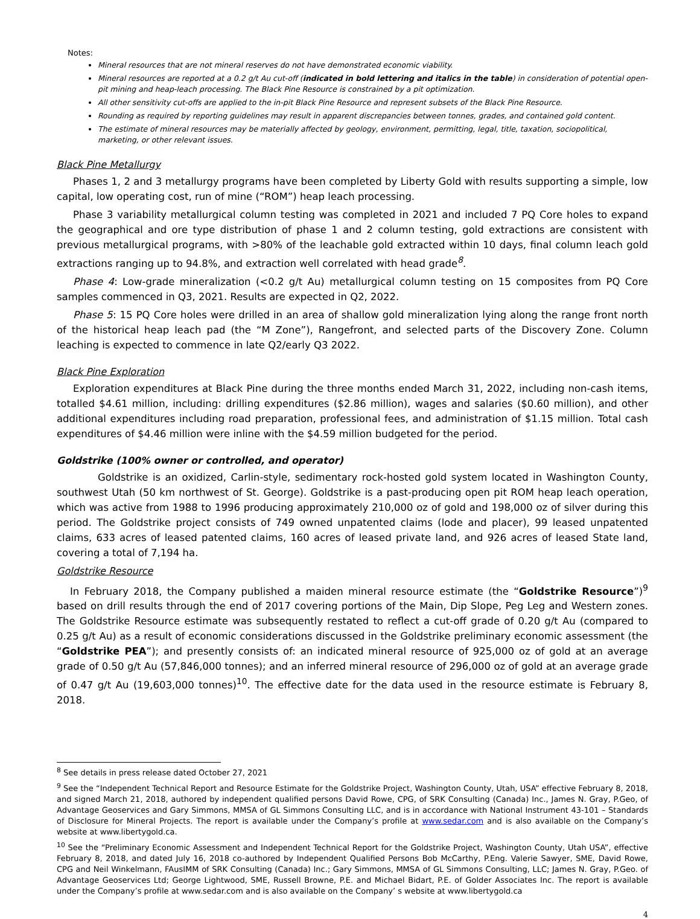Notes:
Mineral resources that are not mineral reserves do not have demonstrated economic viability.
Mineral resources are reported at a 0.2 g/t Au cut-off (indicated in bold lettering and italics in the table) in consideration of potential open-pit mining and heap-leach processing. The Black Pine Resource is constrained by a pit optimization.
All other sensitivity cut-offs are applied to the in-pit Black Pine Resource and represent subsets of the Black Pine Resource.
Rounding as required by reporting guidelines may result in apparent discrepancies between tonnes, grades, and contained gold content.
The estimate of mineral resources may be materially affected by geology, environment, permitting, legal, title, taxation, sociopolitical, marketing, or other relevant issues.
Black Pine Metallurgy
Phases 1, 2 and 3 metallurgy programs have been completed by Liberty Gold with results supporting a simple, low capital, low operating cost, run of mine (“ROM”) heap leach processing.
Phase 3 variability metallurgical column testing was completed in 2021 and included 7 PQ Core holes to expand the geographical and ore type distribution of phase 1 and 2 column testing, gold extractions are consistent with previous metallurgical programs, with >80% of the leachable gold extracted within 10 days, final column leach gold extractions ranging up to 94.8%, and extraction well correlated with head grade<sup>8</sup>.
Phase 4: Low-grade mineralization (<0.2 g/t Au) metallurgical column testing on 15 composites from PQ Core samples commenced in Q3, 2021. Results are expected in Q2, 2022.
Phase 5: 15 PQ Core holes were drilled in an area of shallow gold mineralization lying along the range front north of the historical heap leach pad (the “M Zone”), Rangefront, and selected parts of the Discovery Zone. Column leaching is expected to commence in late Q2/early Q3 2022.
Black Pine Exploration
Exploration expenditures at Black Pine during the three months ended March 31, 2022, including non-cash items, totalled $4.61 million, including: drilling expenditures ($2.86 million), wages and salaries ($0.60 million), and other additional expenditures including road preparation, professional fees, and administration of $1.15 million. Total cash expenditures of $4.46 million were inline with the $4.59 million budgeted for the period.
Goldstrike (100% owner or controlled, and operator)
Goldstrike is an oxidized, Carlin-style, sedimentary rock-hosted gold system located in Washington County, southwest Utah (50 km northwest of St. George). Goldstrike is a past-producing open pit ROM heap leach operation, which was active from 1988 to 1996 producing approximately 210,000 oz of gold and 198,000 oz of silver during this period. The Goldstrike project consists of 749 owned unpatented claims (lode and placer), 99 leased unpatented claims, 633 acres of leased patented claims, 160 acres of leased private land, and 926 acres of leased State land, covering a total of 7,194 ha.
Goldstrike Resource
In February 2018, the Company published a maiden mineral resource estimate (the “Goldstrike Resource”)<sup>9</sup> based on drill results through the end of 2017 covering portions of the Main, Dip Slope, Peg Leg and Western zones. The Goldstrike Resource estimate was subsequently restated to reflect a cut-off grade of 0.20 g/t Au (compared to 0.25 g/t Au) as a result of economic considerations discussed in the Goldstrike preliminary economic assessment (the “Goldstrike PEA”); and presently consists of: an indicated mineral resource of 925,000 oz of gold at an average grade of 0.50 g/t Au (57,846,000 tonnes); and an inferred mineral resource of 296,000 oz of gold at an average grade of 0.47 g/t Au (19,603,000 tonnes)<sup>10</sup>. The effective date for the data used in the resource estimate is February 8, 2018.
<sup>8</sup> See details in press release dated October 27, 2021
<sup>9</sup> See the “Independent Technical Report and Resource Estimate for the Goldstrike Project, Washington County, Utah, USA” effective February 8, 2018, and signed March 21, 2018, authored by independent qualified persons David Rowe, CPG, of SRK Consulting (Canada) Inc., James N. Gray, P.Geo, of Advantage Geoservices and Gary Simmons, MMSA of GL Simmons Consulting LLC, and is in accordance with National Instrument 43-101 – Standards of Disclosure for Mineral Projects. The report is available under the Company’s profile at www.sedar.com and is also available on the Company’s website at www.libertygold.ca.
<sup>10</sup> See the “Preliminary Economic Assessment and Independent Technical Report for the Goldstrike Project, Washington County, Utah USA”, effective February 8, 2018, and dated July 16, 2018 co-authored by Independent Qualified Persons Bob McCarthy, P.Eng. Valerie Sawyer, SME, David Rowe, CPG and Neil Winkelmann, FAusIMM of SRK Consulting (Canada) Inc.; Gary Simmons, MMSA of GL Simmons Consulting, LLC; James N. Gray, P.Geo. of Advantage Geoservices Ltd; George Lightwood, SME, Russell Browne, P.E. and Michael Bidart, P.E. of Golder Associates Inc. The report is available under the Company’s profile at www.sedar.com and is also available on the Company’ s website at www.libertygold.ca
4